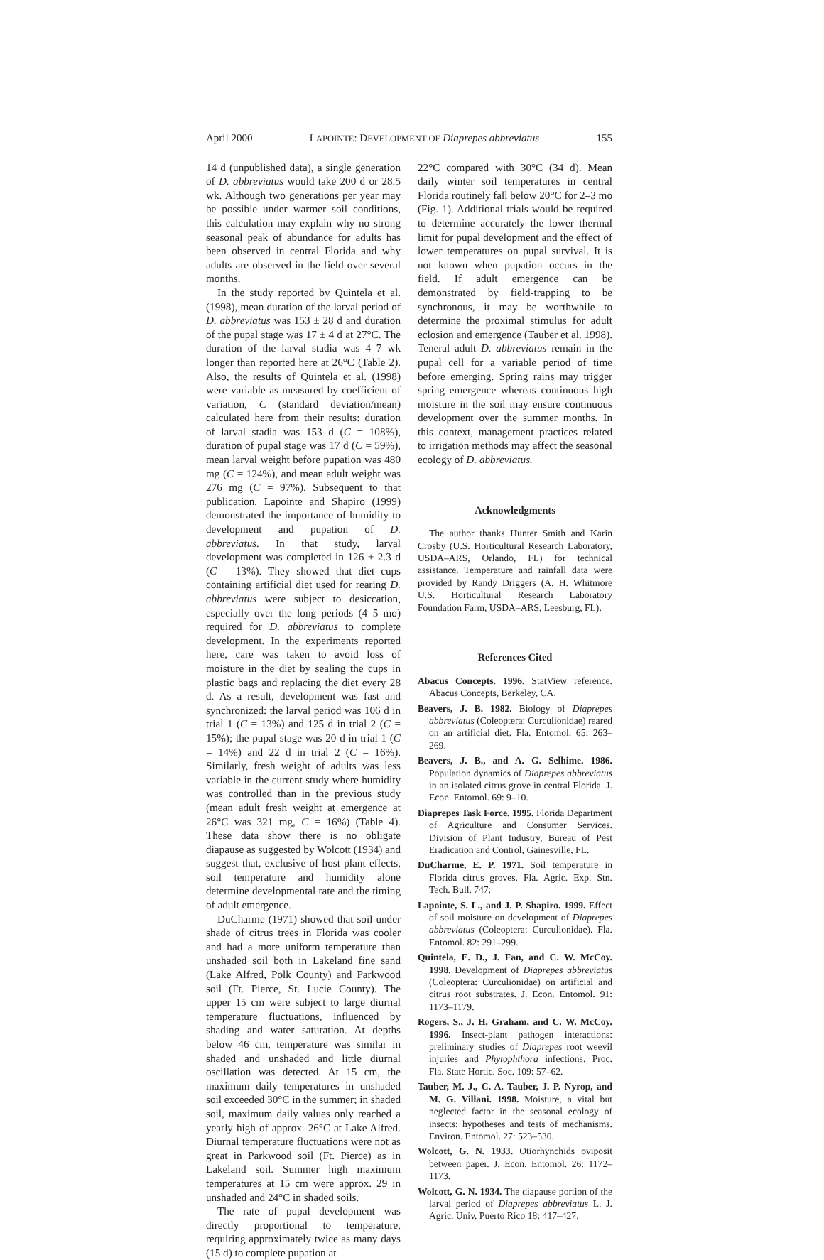April 2000 LAPOINTE: DEVELOPMENT OF Diaprepes abbreviatus 155
14 d (unpublished data), a single generation of D. abbreviatus would take 200 d or 28.5 wk. Although two generations per year may be possible under warmer soil conditions, this calculation may explain why no strong seasonal peak of abundance for adults has been observed in central Florida and why adults are observed in the field over several months.
In the study reported by Quintela et al. (1998), mean duration of the larval period of D. abbreviatus was 153 ± 28 d and duration of the pupal stage was 17 ± 4 d at 27°C. The duration of the larval stadia was 4–7 wk longer than reported here at 26°C (Table 2). Also, the results of Quintela et al. (1998) were variable as measured by coefficient of variation, C (standard deviation/mean) calculated here from their results: duration of larval stadia was 153 d (C = 108%), duration of pupal stage was 17 d (C = 59%), mean larval weight before pupation was 480 mg (C = 124%), and mean adult weight was 276 mg (C = 97%). Subsequent to that publication, Lapointe and Shapiro (1999) demonstrated the importance of humidity to development and pupation of D. abbreviatus. In that study, larval development was completed in 126 ± 2.3 d (C = 13%). They showed that diet cups containing artificial diet used for rearing D. abbreviatus were subject to desiccation, especially over the long periods (4–5 mo) required for D. abbreviatus to complete development. In the experiments reported here, care was taken to avoid loss of moisture in the diet by sealing the cups in plastic bags and replacing the diet every 28 d. As a result, development was fast and synchronized: the larval period was 106 d in trial 1 (C = 13%) and 125 d in trial 2 (C = 15%); the pupal stage was 20 d in trial 1 (C = 14%) and 22 d in trial 2 (C = 16%). Similarly, fresh weight of adults was less variable in the current study where humidity was controlled than in the previous study (mean adult fresh weight at emergence at 26°C was 321 mg, C = 16%) (Table 4). These data show there is no obligate diapause as suggested by Wolcott (1934) and suggest that, exclusive of host plant effects, soil temperature and humidity alone determine developmental rate and the timing of adult emergence.
DuCharme (1971) showed that soil under shade of citrus trees in Florida was cooler and had a more uniform temperature than unshaded soil both in Lakeland fine sand (Lake Alfred, Polk County) and Parkwood soil (Ft. Pierce, St. Lucie County). The upper 15 cm were subject to large diurnal temperature fluctuations, influenced by shading and water saturation. At depths below 46 cm, temperature was similar in shaded and unshaded and little diurnal oscillation was detected. At 15 cm, the maximum daily temperatures in unshaded soil exceeded 30°C in the summer; in shaded soil, maximum daily values only reached a yearly high of approx. 26°C at Lake Alfred. Diurnal temperature fluctuations were not as great in Parkwood soil (Ft. Pierce) as in Lakeland soil. Summer high maximum temperatures at 15 cm were approx. 29 in unshaded and 24°C in shaded soils.
The rate of pupal development was directly proportional to temperature, requiring approximately twice as many days (15 d) to complete pupation at
22°C compared with 30°C (34 d). Mean daily winter soil temperatures in central Florida routinely fall below 20°C for 2–3 mo (Fig. 1). Additional trials would be required to determine accurately the lower thermal limit for pupal development and the effect of lower temperatures on pupal survival. It is not known when pupation occurs in the field. If adult emergence can be demonstrated by field-trapping to be synchronous, it may be worthwhile to determine the proximal stimulus for adult eclosion and emergence (Tauber et al. 1998). Teneral adult D. abbreviatus remain in the pupal cell for a variable period of time before emerging. Spring rains may trigger spring emergence whereas continuous high moisture in the soil may ensure continuous development over the summer months. In this context, management practices related to irrigation methods may affect the seasonal ecology of D. abbreviatus.
Acknowledgments
The author thanks Hunter Smith and Karin Crosby (U.S. Horticultural Research Laboratory, USDA–ARS, Orlando, FL) for technical assistance. Temperature and rainfall data were provided by Randy Driggers (A. H. Whitmore U.S. Horticultural Research Laboratory Foundation Farm, USDA–ARS, Leesburg, FL).
References Cited
Abacus Concepts. 1996. StatView reference. Abacus Concepts, Berkeley, CA.
Beavers, J. B. 1982. Biology of Diaprepes abbreviatus (Coleoptera: Curculionidae) reared on an artificial diet. Fla. Entomol. 65: 263–269.
Beavers, J. B., and A. G. Selhime. 1986. Population dynamics of Diaprepes abbreviatus in an isolated citrus grove in central Florida. J. Econ. Entomol. 69: 9–10.
Diaprepes Task Force. 1995. Florida Department of Agriculture and Consumer Services. Division of Plant Industry, Bureau of Pest Eradication and Control, Gainesville, FL.
DuCharme, E. P. 1971. Soil temperature in Florida citrus groves. Fla. Agric. Exp. Stn. Tech. Bull. 747:
Lapointe, S. L., and J. P. Shapiro. 1999. Effect of soil moisture on development of Diaprepes abbreviatus (Coleoptera: Curculionidae). Fla. Entomol. 82: 291–299.
Quintela, E. D., J. Fan, and C. W. McCoy. 1998. Development of Diaprepes abbreviatus (Coleoptera: Curculionidae) on artificial and citrus root substrates. J. Econ. Entomol. 91: 1173–1179.
Rogers, S., J. H. Graham, and C. W. McCoy. 1996. Insect-plant pathogen interactions: preliminary studies of Diaprepes root weevil injuries and Phytophthora infections. Proc. Fla. State Hortic. Soc. 109: 57–62.
Tauber, M. J., C. A. Tauber, J. P. Nyrop, and M. G. Villani. 1998. Moisture, a vital but neglected factor in the seasonal ecology of insects: hypotheses and tests of mechanisms. Environ. Entomol. 27: 523–530.
Wolcott, G. N. 1933. Otiorhynchids oviposit between paper. J. Econ. Entomol. 26: 1172–1173.
Wolcott, G. N. 1934. The diapause portion of the larval period of Diaprepes abbreviatus L. J. Agric. Univ. Puerto Rico 18: 417–427.